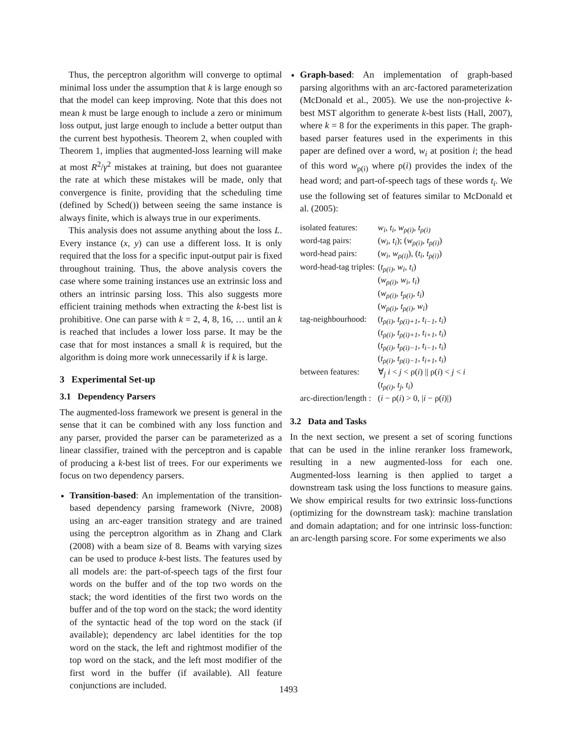Thus, the perceptron algorithm will converge to optimal minimal loss under the assumption that k is large enough so that the model can keep improving. Note that this does not mean k must be large enough to include a zero or minimum loss output, just large enough to include a better output than the current best hypothesis. Theorem 2, when coupled with Theorem 1, implies that augmented-loss learning will make at most R<sup>2</sup>/γ<sup>2</sup> mistakes at training, but does not guarantee the rate at which these mistakes will be made, only that convergence is finite, providing that the scheduling time (defined by Sched()) between seeing the same instance is always finite, which is always true in our experiments.
This analysis does not assume anything about the loss L. Every instance (x, y) can use a different loss. It is only required that the loss for a specific input-output pair is fixed throughout training. Thus, the above analysis covers the case where some training instances use an extrinsic loss and others an intrinsic parsing loss. This also suggests more efficient training methods when extracting the k-best list is prohibitive. One can parse with k = 2, 4, 8, 16, … until an k is reached that includes a lower loss parse. It may be the case that for most instances a small k is required, but the algorithm is doing more work unnecessarily if k is large.
3 Experimental Set-up
3.1 Dependency Parsers
The augmented-loss framework we present is general in the sense that it can be combined with any loss function and any parser, provided the parser can be parameterized as a linear classifier, trained with the perceptron and is capable of producing a k-best list of trees. For our experiments we focus on two dependency parsers.
Transition-based: An implementation of the transition-based dependency parsing framework (Nivre, 2008) using an arc-eager transition strategy and are trained using the perceptron algorithm as in Zhang and Clark (2008) with a beam size of 8. Beams with varying sizes can be used to produce k-best lists. The features used by all models are: the part-of-speech tags of the first four words on the buffer and of the top two words on the stack; the word identities of the first two words on the buffer and of the top word on the stack; the word identity of the syntactic head of the top word on the stack (if available); dependency arc label identities for the top word on the stack, the left and rightmost modifier of the top word on the stack, and the left most modifier of the first word in the buffer (if available). All feature conjunctions are included.
Graph-based: An implementation of graph-based parsing algorithms with an arc-factored parameterization (McDonald et al., 2005). We use the non-projective k-best MST algorithm to generate k-best lists (Hall, 2007), where k = 8 for the experiments in this paper. The graph-based parser features used in the experiments in this paper are defined over a word, w<sub>i</sub> at position i; the head of this word w<sub>ρ(i)</sub> where ρ(i) provides the index of the head word; and part-of-speech tags of these words t<sub>i</sub>. We use the following set of features similar to McDonald et al. (2005):
| isolated features: | w<sub>i</sub>, t<sub>i</sub>, w<sub>ρ(i)</sub>, t<sub>ρ(i)</sub> |
| word-tag pairs: | ( w<sub>i</sub>, t<sub>i</sub> ); ( w<sub>ρ(i)</sub>, t<sub>ρ(i)</sub> ) |
| word-head pairs: | ( w<sub>i</sub>, w<sub>ρ(i)</sub> ), ( t<sub>i</sub>, t<sub>ρ(i)</sub> ) |
| word-head-tag triples: | ( t<sub>ρ(i)</sub>, w<sub>i</sub>, t<sub>i</sub> ) |
| | ( w<sub>ρ(i)</sub>, w<sub>i</sub>, t<sub>i</sub> ) |
| | ( w<sub>ρ(i)</sub>, t<sub>ρ(i)</sub>, t<sub>i</sub> ) |
| | ( w<sub>ρ(i)</sub>, t<sub>ρ(i)</sub>, w<sub>i</sub> ) |
| tag-neighbourhood: | ( t<sub>ρ(i)</sub>, t<sub>ρ(i)+1</sub>, t<sub>i−1</sub>, t<sub>i</sub> ) |
| | ( t<sub>ρ(i)</sub>, t<sub>ρ(i)+1</sub>, t<sub>i+1</sub>, t<sub>i</sub> ) |
| | ( t<sub>ρ(i)</sub>, t<sub>ρ(i)−1</sub>, t<sub>i−1</sub>, t<sub>i</sub> ) |
| | ( t<sub>ρ(i)</sub>, t<sub>ρ(i)−1</sub>, t<sub>i+1</sub>, t<sub>i</sub> ) |
| between features: | ∀<sub>j</sub> i < j < ρ( i ) // ρ( i ) < j < i |
| | ( t<sub>ρ(i)</sub>, t<sub>j</sub>, t<sub>i</sub> ) |
| arc-direction/length : | ( i − ρ( i ) > 0, / i − ρ( i )/) |
3.2 Data and Tasks
In the next section, we present a set of scoring functions that can be used in the inline reranker loss framework, resulting in a new augmented-loss for each one. Augmented-loss learning is then applied to target a downstream task using the loss functions to measure gains. We show empirical results for two extrinsic loss-functions (optimizing for the downstream task): machine translation and domain adaptation; and for one intrinsic loss-function: an arc-length parsing score. For some experiments we also
1493